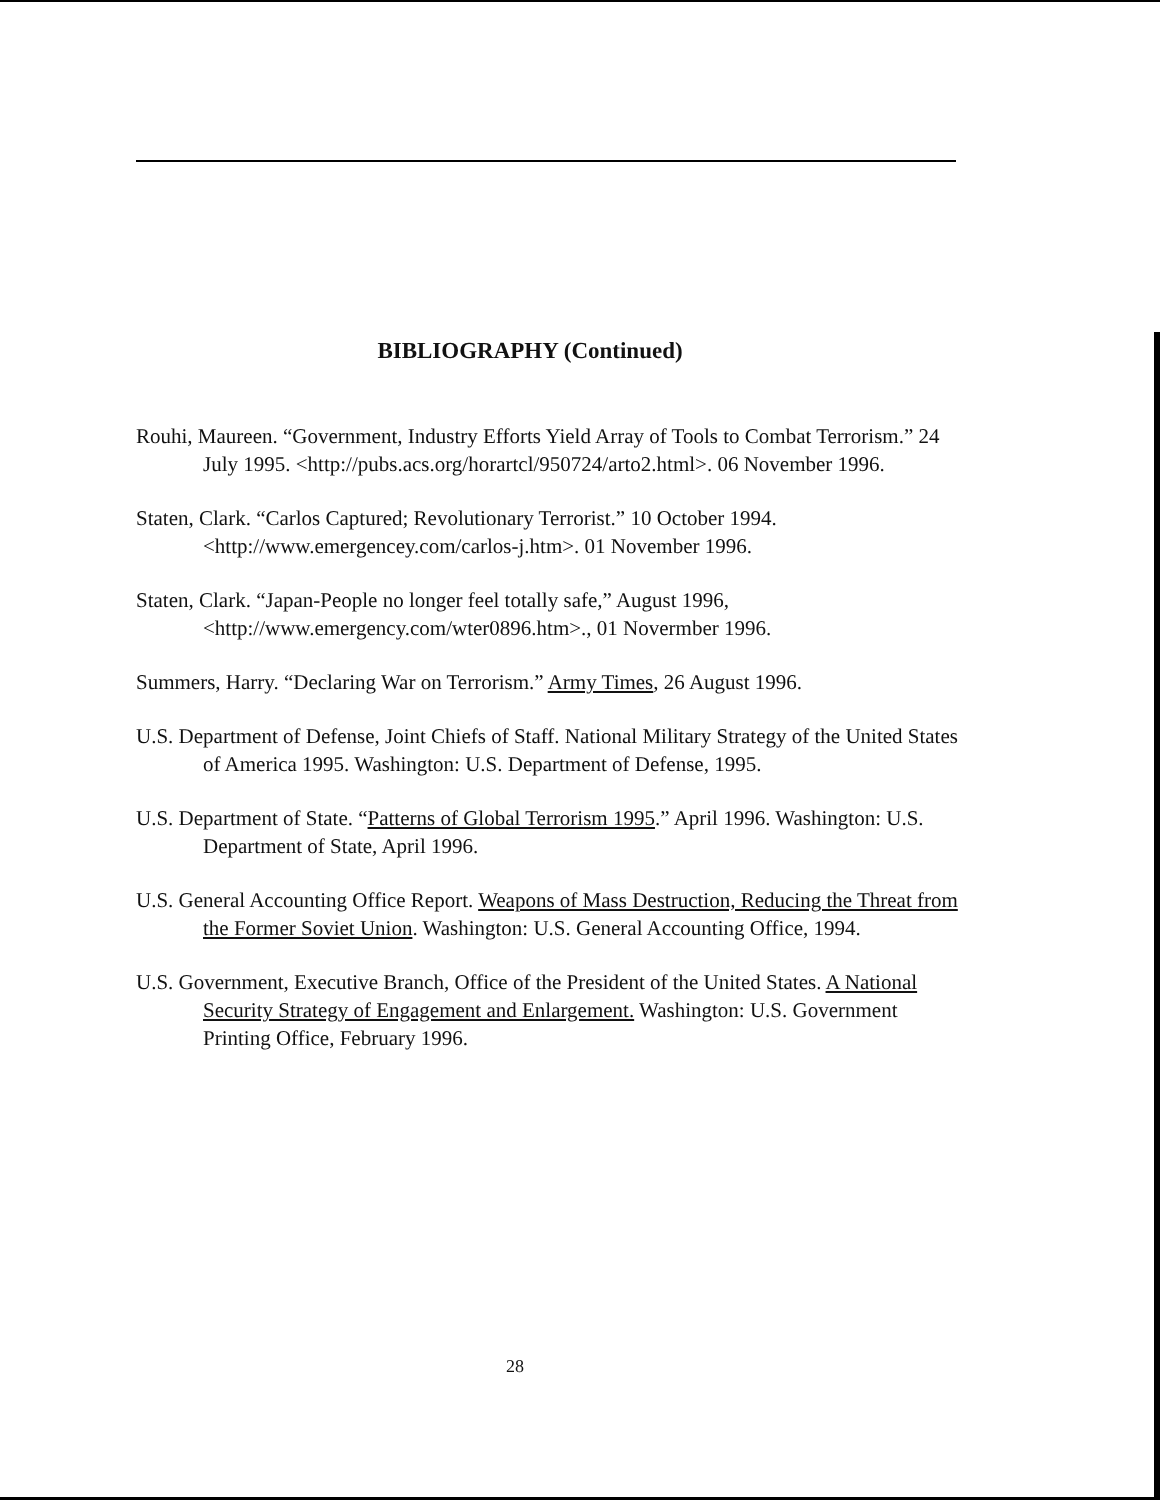BIBLIOGRAPHY (Continued)
Rouhi, Maureen. “Government, Industry Efforts Yield Array of Tools to Combat Terrorism.” 24 July 1995. <http://pubs.acs.org/horartcl/950724/arto2.html>. 06 November 1996.
Staten, Clark. “Carlos Captured; Revolutionary Terrorist.” 10 October 1994. <http://www.emergencey.com/carlos-j.htm>. 01 November 1996.
Staten, Clark. “Japan-People no longer feel totally safe,” August 1996, <http://www.emergency.com/wter0896.htm>., 01 Novermber 1996.
Summers, Harry. “Declaring War on Terrorism.” Army Times, 26 August 1996.
U.S. Department of Defense, Joint Chiefs of Staff. National Military Strategy of the United States of America 1995. Washington: U.S. Department of Defense, 1995.
U.S. Department of State. “Patterns of Global Terrorism 1995.” April 1996. Washington: U.S. Department of State, April 1996.
U.S. General Accounting Office Report. Weapons of Mass Destruction, Reducing the Threat from the Former Soviet Union. Washington: U.S. General Accounting Office, 1994.
U.S. Government, Executive Branch, Office of the President of the United States. A National Security Strategy of Engagement and Enlargement. Washington: U.S. Government Printing Office, February 1996.
28